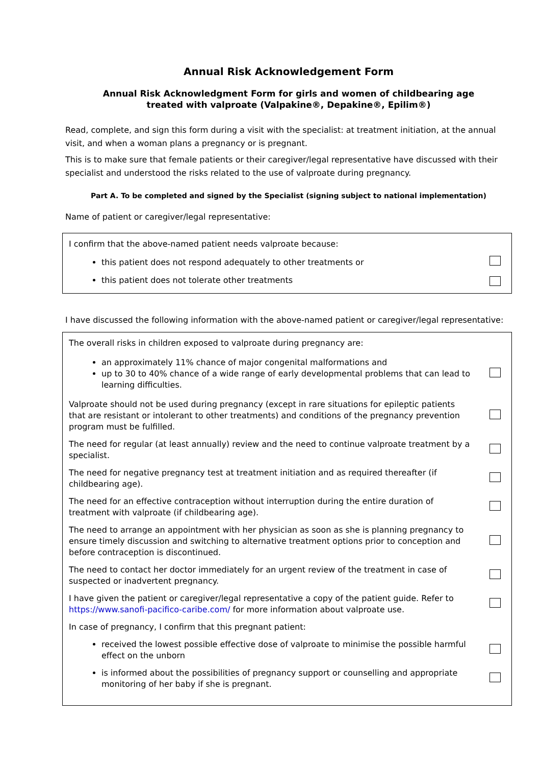Annual Risk Acknowledgement Form
Annual Risk Acknowledgment Form for girls and women of childbearing age
treated with valproate (Valpakine®, Depakine®, Epilim®)
Read, complete, and sign this form during a visit with the specialist: at treatment initiation, at the annual visit, and when a woman plans a pregnancy or is pregnant.
This is to make sure that female patients or their caregiver/legal representative have discussed with their specialist and understood the risks related to the use of valproate during pregnancy.
Part A. To be completed and signed by the Specialist (signing subject to national implementation)
Name of patient or caregiver/legal representative:
| I confirm that the above-named patient needs valproate because: | |
| this patient does not respond adequately to other treatments or | |
| this patient does not tolerate other treatments | |
I have discussed the following information with the above-named patient or caregiver/legal representative:
| The overall risks in children exposed to valproate during pregnancy are: | |
| an approximately 11% chance of major congenital malformations and up to 30 to 40% chance of a wide range of early developmental problems that can lead to learning difficulties. | |
| Valproate should not be used during pregnancy (except in rare situations for epileptic patients that are resistant or intolerant to other treatments) and conditions of the pregnancy prevention program must be fulfilled. | |
| The need for regular (at least annually) review and the need to continue valproate treatment by a specialist. | |
| The need for negative pregnancy test at treatment initiation and as required thereafter (if childbearing age). | |
| The need for an effective contraception without interruption during the entire duration of treatment with valproate (if childbearing age). | |
| The need to arrange an appointment with her physician as soon as she is planning pregnancy to ensure timely discussion and switching to alternative treatment options prior to conception and before contraception is discontinued. | |
| The need to contact her doctor immediately for an urgent review of the treatment in case of suspected or inadvertent pregnancy. | |
| I have given the patient or caregiver/legal representative a copy of the patient guide. Refer to https://www.sanofi-pacifico-caribe.com/ for more information about valproate use. | |
| In case of pregnancy, I confirm that this pregnant patient: | |
| received the lowest possible effective dose of valproate to minimise the possible harmful effect on the unborn | |
| is informed about the possibilities of pregnancy support or counselling and appropriate monitoring of her baby if she is pregnant. | |